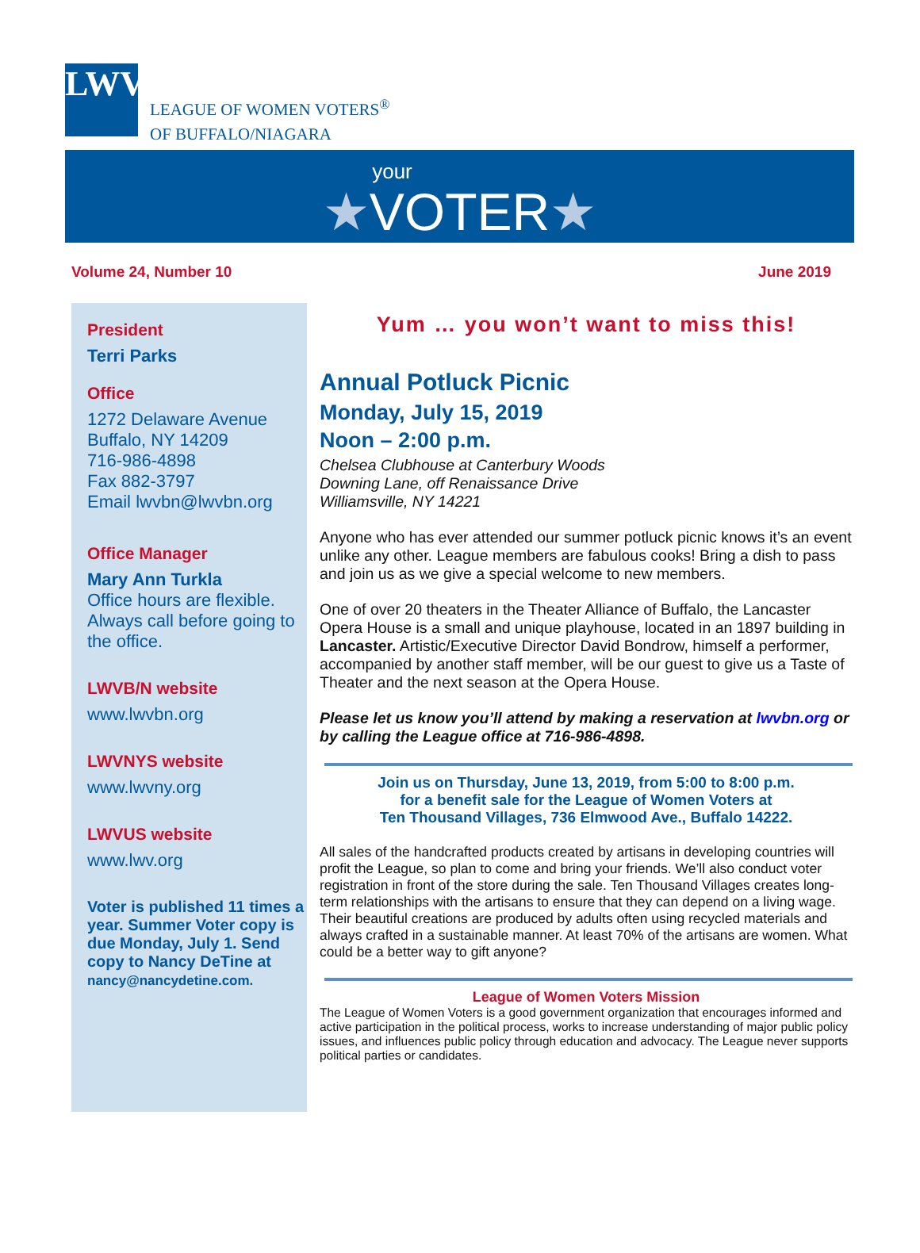LWV
LEAGUE OF WOMEN VOTERS<sup>®</sup>
OF BUFFALO/NIAGARA
your
★VOTER★
Volume 24, Number 10 June 2019
President
Terri Parks
Office
1272 Delaware Avenue
Buffalo, NY 14209
716-986-4898
Fax 882-3797
Email lwvbn@lwvbn.org
Office Manager
Mary Ann Turkla
Office hours are flexible. Always call before going to the office.
LWVB/N website
www.lwvbn.org
LWVNYS website
www.lwvny.org
LWVUS website
www.lwv.org
Voter is published 11 times a year. Summer Voter copy is due Monday, July 1. Send copy to Nancy DeTine at nancy@nancydetine.com.
Yum … you won’t want to miss this!
Annual Potluck Picnic
Monday, July 15, 2019
Noon – 2:00 p.m.
Chelsea Clubhouse at Canterbury Woods
Downing Lane, off Renaissance Drive
Williamsville, NY 14221
Anyone who has ever attended our summer potluck picnic knows it’s an event unlike any other. League members are fabulous cooks! Bring a dish to pass and join us as we give a special welcome to new members.
One of over 20 theaters in the Theater Alliance of Buffalo, the Lancaster Opera House is a small and unique playhouse, located in an 1897 building in Lancaster. Artistic/Executive Director David Bondrow, himself a performer, accompanied by another staff member, will be our guest to give us a Taste of Theater and the next season at the Opera House.
Please let us know you’ll attend by making a reservation at lwvbn.org or by calling the League office at 716-986-4898.
Join us on Thursday, June 13, 2019, from 5:00 to 8:00 p.m.
for a benefit sale for the League of Women Voters at
Ten Thousand Villages, 736 Elmwood Ave., Buffalo 14222.
All sales of the handcrafted products created by artisans in developing countries will profit the League, so plan to come and bring your friends. We’ll also conduct voter registration in front of the store during the sale. Ten Thousand Villages creates long-term relationships with the artisans to ensure that they can depend on a living wage. Their beautiful creations are produced by adults often using recycled materials and always crafted in a sustainable manner. At least 70% of the artisans are women. What could be a better way to gift anyone?
League of Women Voters Mission
The League of Women Voters is a good government organization that encourages informed and active participation in the political process, works to increase understanding of major public policy issues, and influences public policy through education and advocacy. The League never supports political parties or candidates.